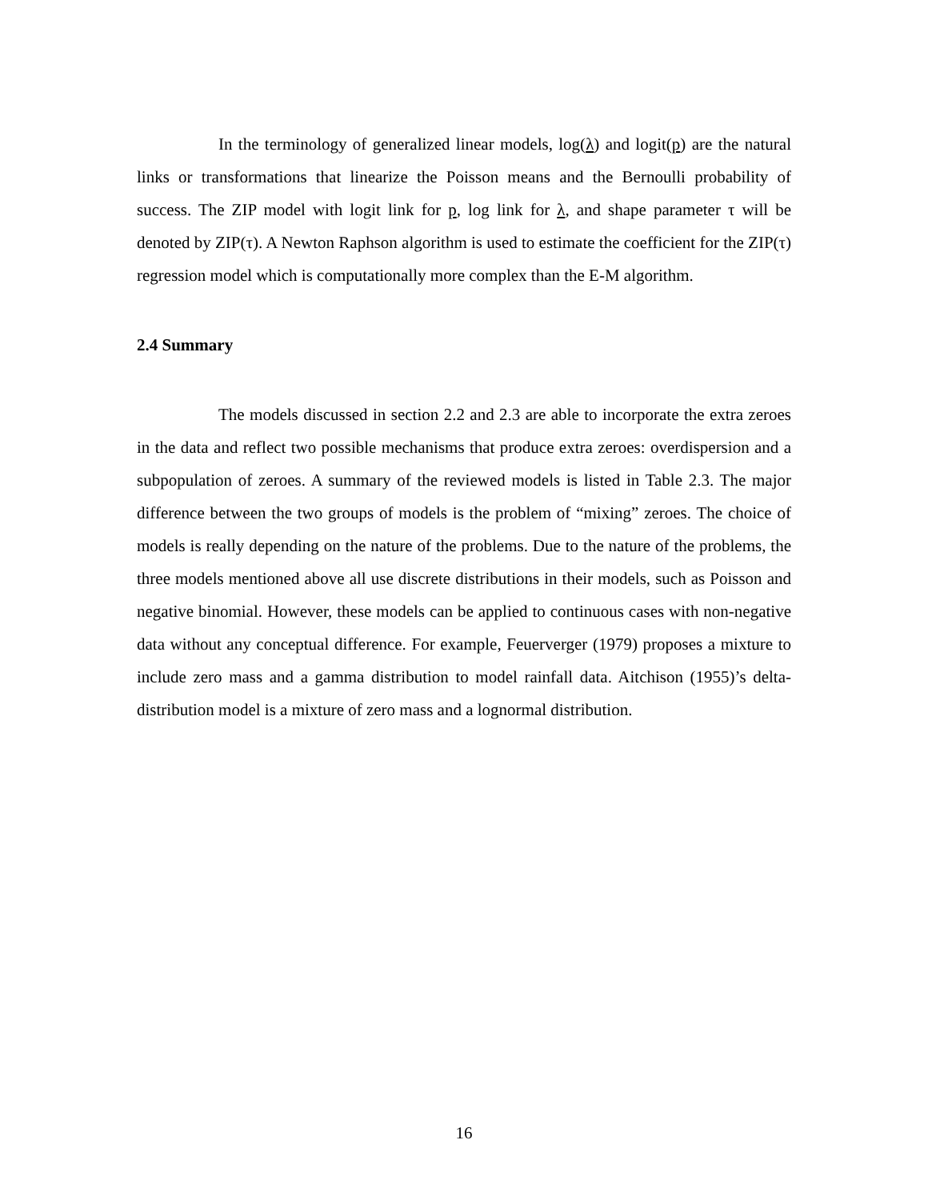In the terminology of generalized linear models, log(λ) and logit(p) are the natural links or transformations that linearize the Poisson means and the Bernoulli probability of success. The ZIP model with logit link for p, log link for λ, and shape parameter τ will be denoted by ZIP(τ). A Newton Raphson algorithm is used to estimate the coefficient for the ZIP(τ) regression model which is computationally more complex than the E-M algorithm.
2.4 Summary
The models discussed in section 2.2 and 2.3 are able to incorporate the extra zeroes in the data and reflect two possible mechanisms that produce extra zeroes: overdispersion and a subpopulation of zeroes. A summary of the reviewed models is listed in Table 2.3. The major difference between the two groups of models is the problem of “mixing” zeroes. The choice of models is really depending on the nature of the problems. Due to the nature of the problems, the three models mentioned above all use discrete distributions in their models, such as Poisson and negative binomial. However, these models can be applied to continuous cases with non-negative data without any conceptual difference. For example, Feuerverger (1979) proposes a mixture to include zero mass and a gamma distribution to model rainfall data. Aitchison (1955)’s delta-distribution model is a mixture of zero mass and a lognormal distribution.
16